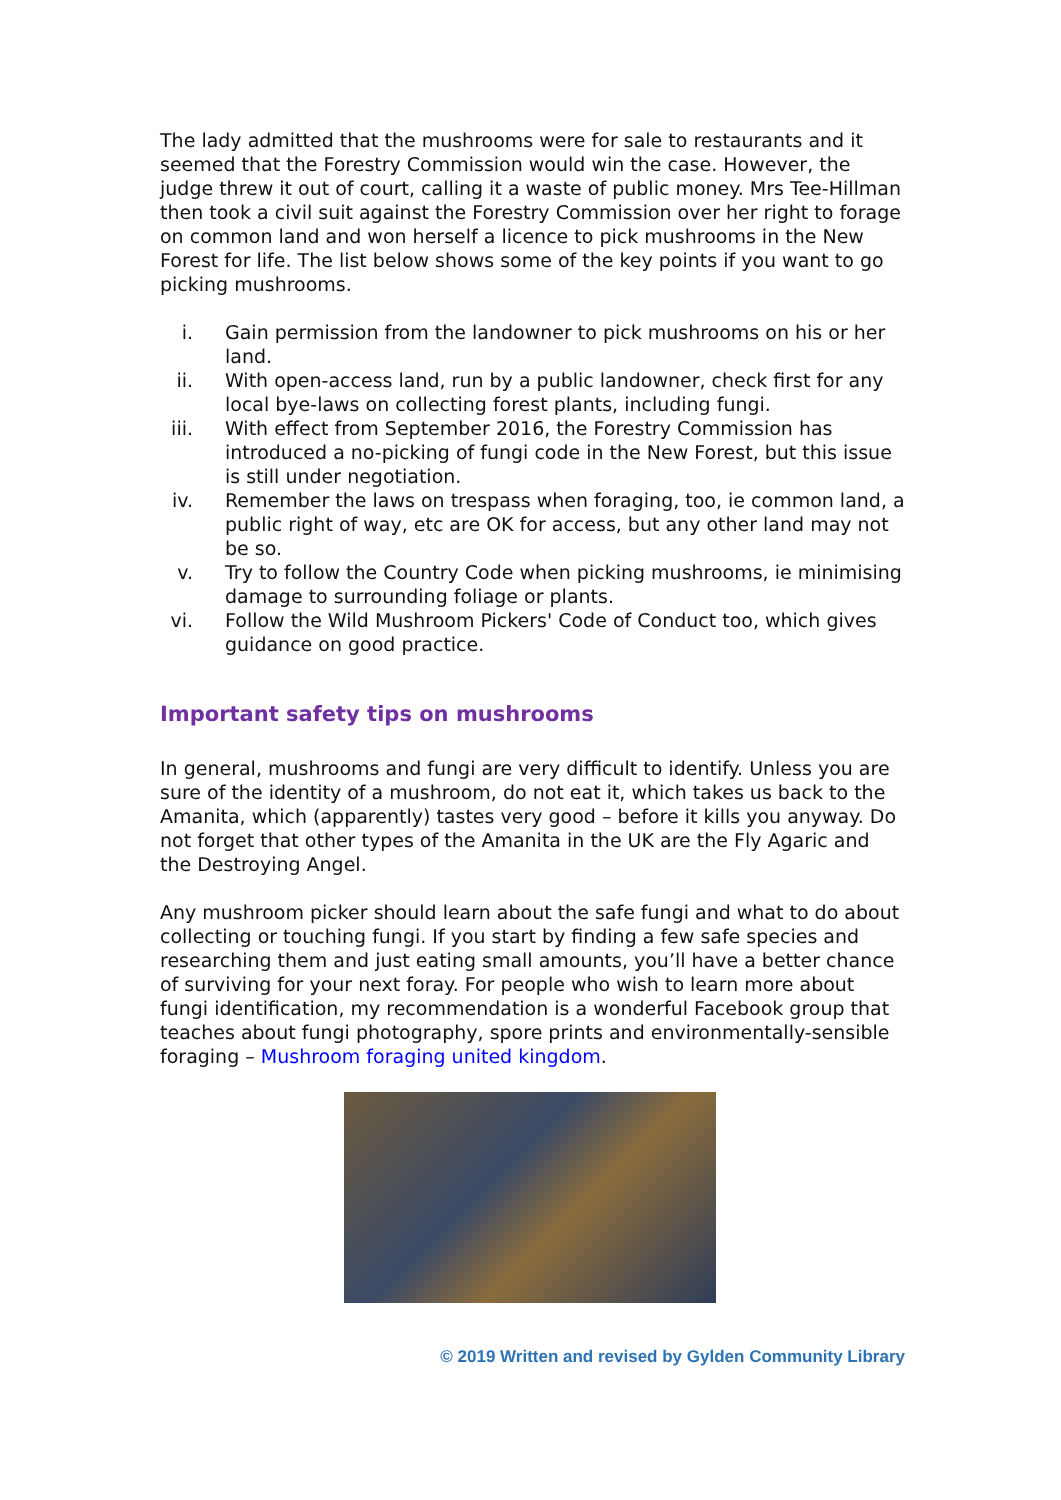The lady admitted that the mushrooms were for sale to restaurants and it seemed that the Forestry Commission would win the case. However, the judge threw it out of court, calling it a waste of public money. Mrs Tee-Hillman then took a civil suit against the Forestry Commission over her right to forage on common land and won herself a licence to pick mushrooms in the New Forest for life. The list below shows some of the key points if you want to go picking mushrooms.
i. Gain permission from the landowner to pick mushrooms on his or her land.
ii. With open-access land, run by a public landowner, check first for any local bye-laws on collecting forest plants, including fungi.
iii. With effect from September 2016, the Forestry Commission has introduced a no-picking of fungi code in the New Forest, but this issue is still under negotiation.
iv. Remember the laws on trespass when foraging, too, ie common land, a public right of way, etc are OK for access, but any other land may not be so.
v. Try to follow the Country Code when picking mushrooms, ie minimising damage to surrounding foliage or plants.
vi. Follow the Wild Mushroom Pickers' Code of Conduct too, which gives guidance on good practice.
Important safety tips on mushrooms
In general, mushrooms and fungi are very difficult to identify. Unless you are sure of the identity of a mushroom, do not eat it, which takes us back to the Amanita, which (apparently) tastes very good – before it kills you anyway. Do not forget that other types of the Amanita in the UK are the Fly Agaric and the Destroying Angel.
Any mushroom picker should learn about the safe fungi and what to do about collecting or touching fungi. If you start by finding a few safe species and researching them and just eating small amounts, you’ll have a better chance of surviving for your next foray. For people who wish to learn more about fungi identification, my recommendation is a wonderful Facebook group that teaches about fungi photography, spore prints and environmentally-sensible foraging – Mushroom foraging united kingdom.
© 2019 Written and revised by Gylden Community Library